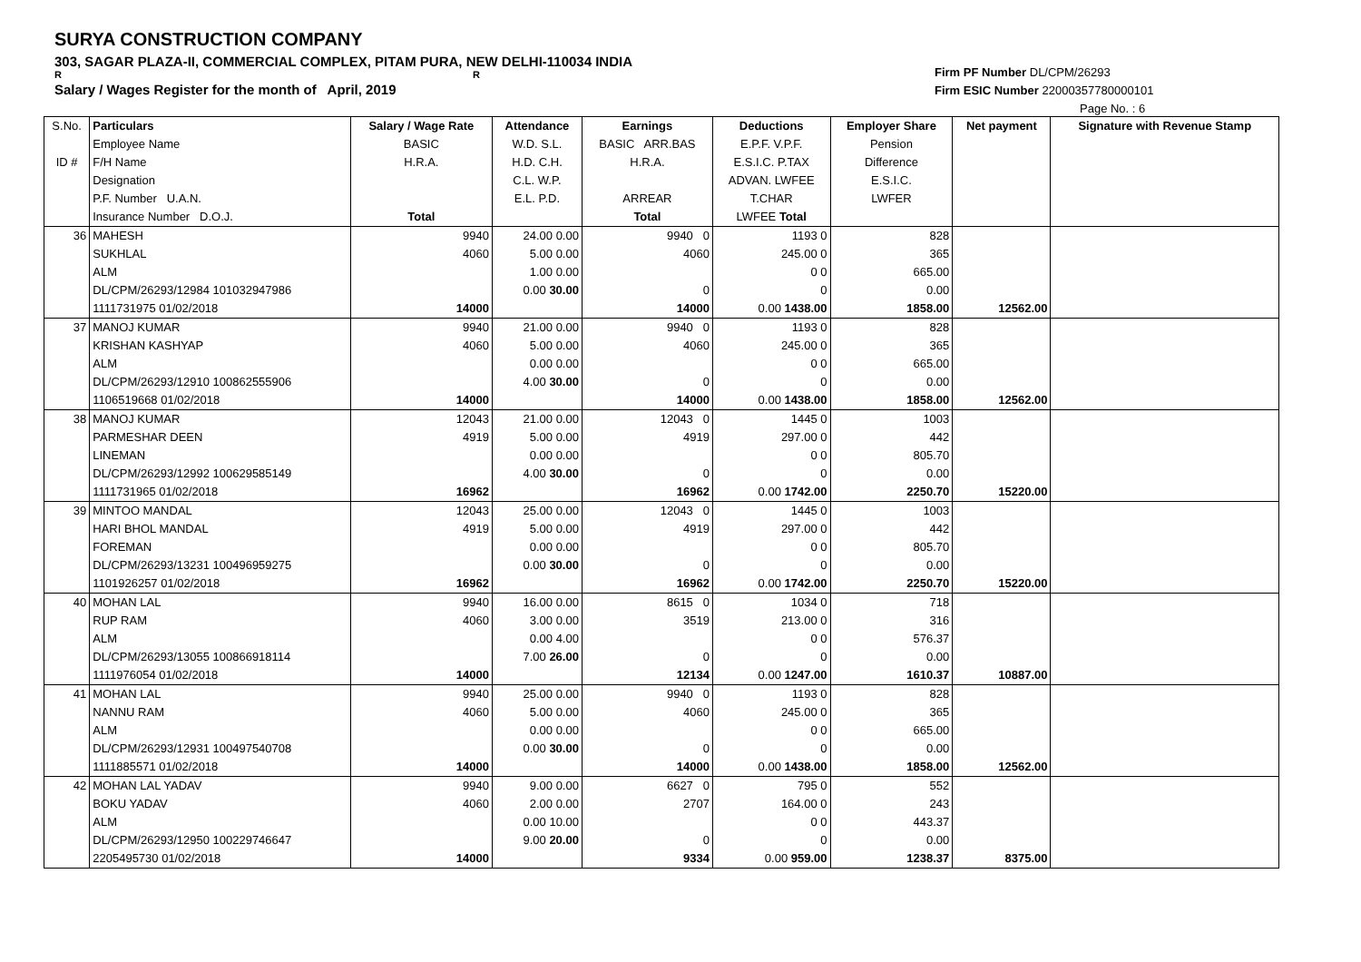SURYA CONSTRUCTION COMPANY
303, SAGAR PLAZA-II, COMMERCIAL COMPLEX, PITAM PURA, NEW DELHI-110034 INDIA
R R
Salary / Wages Register for the month of April, 2019
Firm PF Number DL/CPM/26293
Firm ESIC Number 22000357780000101
Page No. : 6
| S.No. ID # | Particulars Employee Name F/H Name Designation P.F. Number U.A.N. Insurance Number D.O.J. | Salary / Wage Rate BASIC H.R.A. Total | Attendance W.D. S.L. H.D. C.H. C.L. W.P. E.L. P.D. | Earnings BASIC ARR.BAS H.R.A. ARREAR Total | Deductions E.P.F. V.P.F. E.S.I.C. P.TAX ADVAN. LWFEE T.CHAR LWFEE Total | Employer Share Pension Difference E.S.I.C. LWFER | Net payment | Signature with Revenue Stamp |
| --- | --- | --- | --- | --- | --- | --- | --- | --- |
| 36 | MAHESH SUKHLAL ALM DL/CPM/26293/12984 101032947986 1111731975 01/02/2018 | 9940 4060 14000 | 24.00 0.00 5.00 0.00 1.00 0.00 0.00 30.00 | 9940 0 4060 0 14000 | 1193 0 245.00 0 0 0 0 0.00 1438.00 | 828 365 665.00 0.00 1858.00 | 12562.00 | |
| 37 | MANOJ KUMAR KRISHAN KASHYAP ALM DL/CPM/26293/12910 100862555906 1106519668 01/02/2018 | 9940 4060 14000 | 21.00 0.00 5.00 0.00 0.00 0.00 4.00 30.00 | 9940 0 4060 0 14000 | 1193 0 245.00 0 0 0 0 0.00 1438.00 | 828 365 665.00 0.00 1858.00 | 12562.00 | |
| 38 | MANOJ KUMAR PARMESHAR DEEN LINEMAN DL/CPM/26293/12992 100629585149 1111731965 01/02/2018 | 12043 4919 16962 | 21.00 0.00 5.00 0.00 0.00 0.00 4.00 30.00 | 12043 0 4919 0 16962 | 1445 0 297.00 0 0 0 0 0.00 1742.00 | 1003 442 805.70 0.00 2250.70 | 15220.00 | |
| 39 | MINTOO MANDAL HARI BHOL MANDAL FOREMAN DL/CPM/26293/13231 100496959275 1101926257 01/02/2018 | 12043 4919 16962 | 25.00 0.00 5.00 0.00 0.00 0.00 0.00 30.00 | 12043 0 4919 0 16962 | 1445 0 297.00 0 0 0 0 0.00 1742.00 | 1003 442 805.70 0.00 2250.70 | 15220.00 | |
| 40 | MOHAN LAL RUP RAM ALM DL/CPM/26293/13055 100866918114 1111976054 01/02/2018 | 9940 4060 14000 | 16.00 0.00 3.00 0.00 0.00 4.00 7.00 26.00 | 8615 0 3519 0 12134 | 1034 0 213.00 0 0 0 0 0.00 1247.00 | 718 316 576.37 0.00 1610.37 | 10887.00 | |
| 41 | MOHAN LAL NANNU RAM ALM DL/CPM/26293/12931 100497540708 1111885571 01/02/2018 | 9940 4060 14000 | 25.00 0.00 5.00 0.00 0.00 0.00 0.00 30.00 | 9940 0 4060 0 14000 | 1193 0 245.00 0 0 0 0 0.00 1438.00 | 828 365 665.00 0.00 1858.00 | 12562.00 | |
| 42 | MOHAN LAL YADAV BOKU YADAV ALM DL/CPM/26293/12950 100229746647 2205495730 01/02/2018 | 9940 4060 14000 | 9.00 0.00 2.00 0.00 0.00 10.00 9.00 20.00 | 6627 0 2707 0 9334 | 795 0 164.00 0 0 0 0 0.00 959.00 | 552 243 443.37 0.00 1238.37 | 8375.00 | |